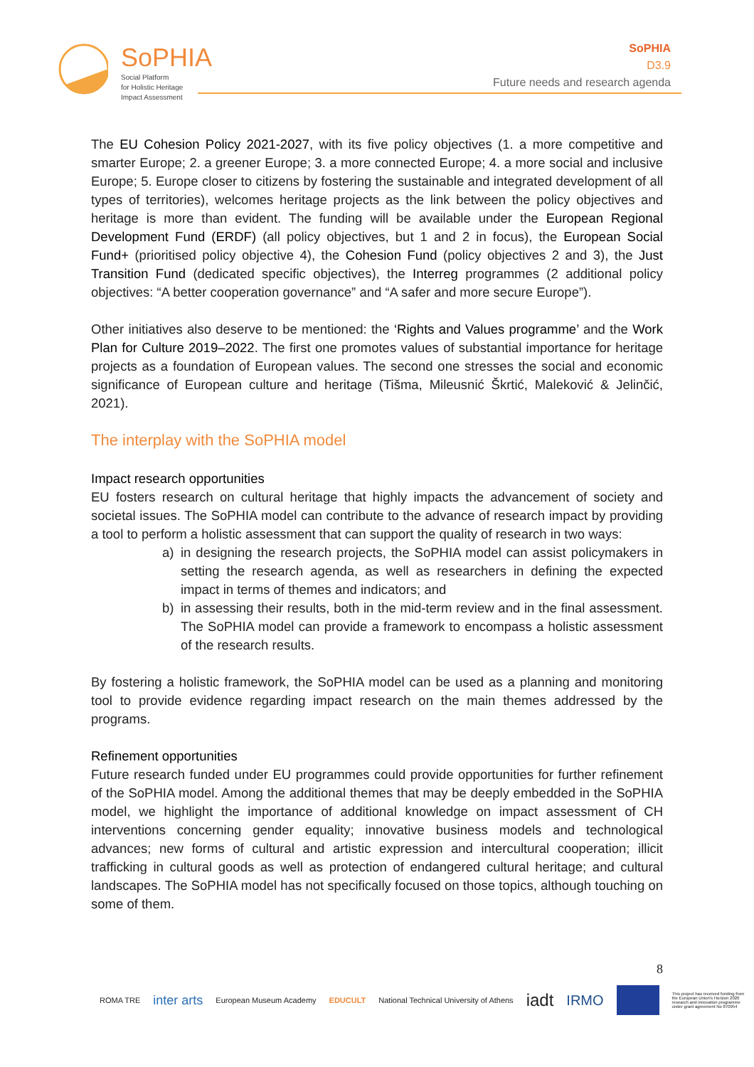SoPHIA
Social Platform
for Holistic Heritage
Impact Assessment
SoPHIA
D3.9
Future needs and research agenda
The EU Cohesion Policy 2021-2027, with its five policy objectives (1. a more competitive and smarter Europe; 2. a greener Europe; 3. a more connected Europe; 4. a more social and inclusive Europe; 5. Europe closer to citizens by fostering the sustainable and integrated development of all types of territories), welcomes heritage projects as the link between the policy objectives and heritage is more than evident. The funding will be available under the European Regional Development Fund (ERDF) (all policy objectives, but 1 and 2 in focus), the European Social Fund+ (prioritised policy objective 4), the Cohesion Fund (policy objectives 2 and 3), the Just Transition Fund (dedicated specific objectives), the Interreg programmes (2 additional policy objectives: “A better cooperation governance” and “A safer and more secure Europe”).
Other initiatives also deserve to be mentioned: the ‘Rights and Values programme’ and the Work Plan for Culture 2019–2022. The first one promotes values of substantial importance for heritage projects as a foundation of European values. The second one stresses the social and economic significance of European culture and heritage (Tišma, Mileusnić Škrtić, Maleković & Jelinčić, 2021).
The interplay with the SoPHIA model
Impact research opportunities
EU fosters research on cultural heritage that highly impacts the advancement of society and societal issues. The SoPHIA model can contribute to the advance of research impact by providing a tool to perform a holistic assessment that can support the quality of research in two ways:
a) in designing the research projects, the SoPHIA model can assist policymakers in setting the research agenda, as well as researchers in defining the expected impact in terms of themes and indicators; and
b) in assessing their results, both in the mid-term review and in the final assessment. The SoPHIA model can provide a framework to encompass a holistic assessment of the research results.
By fostering a holistic framework, the SoPHIA model can be used as a planning and monitoring tool to provide evidence regarding impact research on the main themes addressed by the programs.
Refinement opportunities
Future research funded under EU programmes could provide opportunities for further refinement of the SoPHIA model. Among the additional themes that may be deeply embedded in the SoPHIA model, we highlight the importance of additional knowledge on impact assessment of CH interventions concerning gender equality; innovative business models and technological advances; new forms of cultural and artistic expression and intercultural cooperation; illicit trafficking in cultural goods as well as protection of endangered cultural heritage; and cultural landscapes. The SoPHIA model has not specifically focused on those topics, although touching on some of them.
8
ROMA TRE inter arts European Museum Academy EDUCULT National Technical University of Athens iadt IRMO This project has received funding from the European Union's Horizon 2020 research and innovation programme under grant agreement No 870954